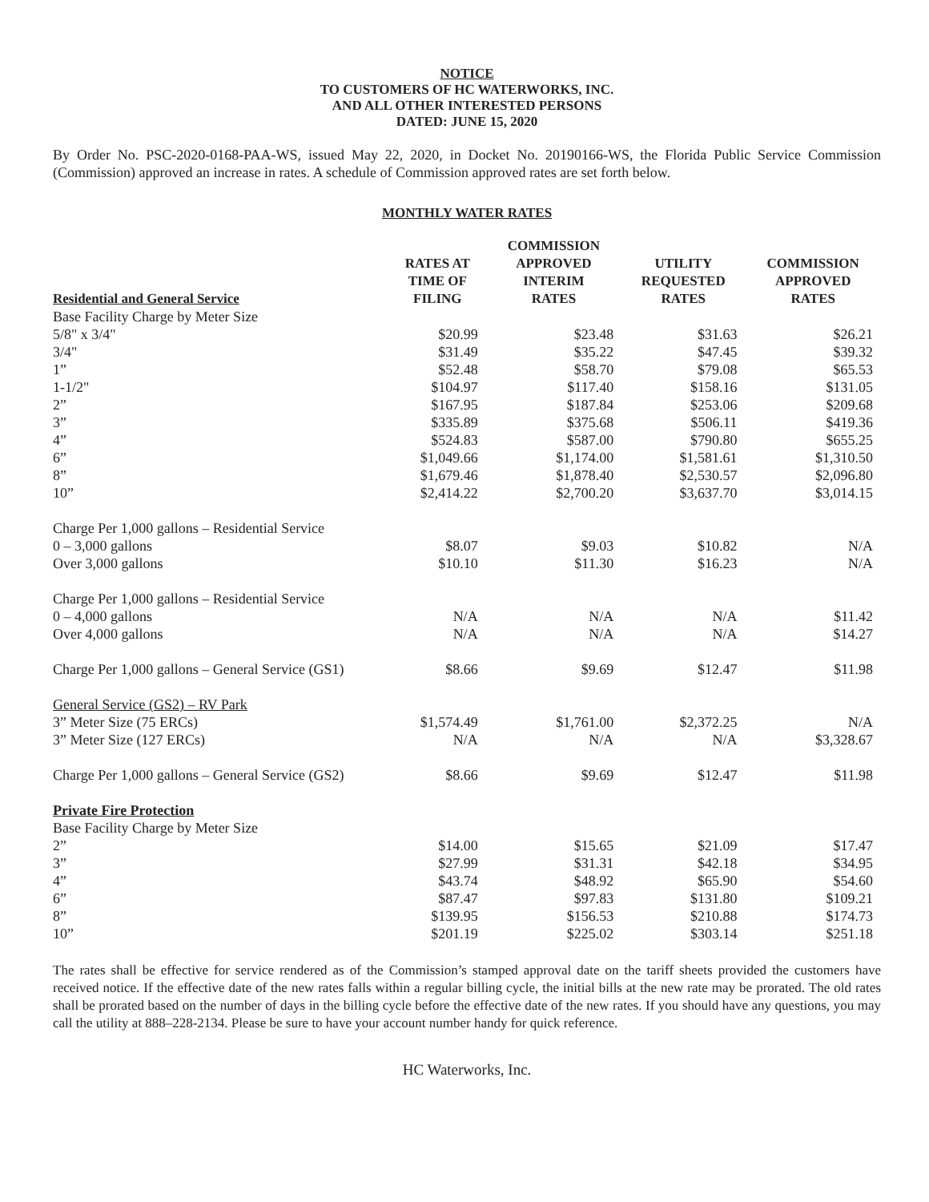NOTICE
TO CUSTOMERS OF HC WATERWORKS, INC.
AND ALL OTHER INTERESTED PERSONS
DATED: JUNE 15, 2020
By Order No. PSC-2020-0168-PAA-WS, issued May 22, 2020, in Docket No. 20190166-WS, the Florida Public Service Commission (Commission) approved an increase in rates. A schedule of Commission approved rates are set forth below.
MONTHLY WATER RATES
| Residential and General Service | RATES AT TIME OF FILING | COMMISSION APPROVED INTERIM RATES | UTILITY REQUESTED RATES | COMMISSION APPROVED RATES |
| --- | --- | --- | --- | --- |
| Base Facility Charge by Meter Size | | | | |
| 5/8" x 3/4" | $20.99 | $23.48 | $31.63 | $26.21 |
| 3/4" | $31.49 | $35.22 | $47.45 | $39.32 |
| 1” | $52.48 | $58.70 | $79.08 | $65.53 |
| 1-1/2" | $104.97 | $117.40 | $158.16 | $131.05 |
| 2” | $167.95 | $187.84 | $253.06 | $209.68 |
| 3” | $335.89 | $375.68 | $506.11 | $419.36 |
| 4” | $524.83 | $587.00 | $790.80 | $655.25 |
| 6” | $1,049.66 | $1,174.00 | $1,581.61 | $1,310.50 |
| 8” | $1,679.46 | $1,878.40 | $2,530.57 | $2,096.80 |
| 10” | $2,414.22 | $2,700.20 | $3,637.70 | $3,014.15 |
| Charge Per 1,000 gallons – Residential Service | | | | |
| 0 – 3,000 gallons | $8.07 | $9.03 | $10.82 | N/A |
| Over 3,000 gallons | $10.10 | $11.30 | $16.23 | N/A |
| Charge Per 1,000 gallons – Residential Service | | | | |
| 0 – 4,000 gallons | N/A | N/A | N/A | $11.42 |
| Over 4,000 gallons | N/A | N/A | N/A | $14.27 |
| Charge Per 1,000 gallons – General Service (GS1) | $8.66 | $9.69 | $12.47 | $11.98 |
| General Service (GS2) – RV Park | | | | |
| 3” Meter Size (75 ERCs) | $1,574.49 | $1,761.00 | $2,372.25 | N/A |
| 3” Meter Size (127 ERCs) | N/A | N/A | N/A | $3,328.67 |
| Charge Per 1,000 gallons – General Service (GS2) | $8.66 | $9.69 | $12.47 | $11.98 |
| Private Fire Protection | | | | |
| Base Facility Charge by Meter Size | | | | |
| 2” | $14.00 | $15.65 | $21.09 | $17.47 |
| 3” | $27.99 | $31.31 | $42.18 | $34.95 |
| 4” | $43.74 | $48.92 | $65.90 | $54.60 |
| 6” | $87.47 | $97.83 | $131.80 | $109.21 |
| 8” | $139.95 | $156.53 | $210.88 | $174.73 |
| 10” | $201.19 | $225.02 | $303.14 | $251.18 |
The rates shall be effective for service rendered as of the Commission’s stamped approval date on the tariff sheets provided the customers have received notice. If the effective date of the new rates falls within a regular billing cycle, the initial bills at the new rate may be prorated. The old rates shall be prorated based on the number of days in the billing cycle before the effective date of the new rates. If you should have any questions, you may call the utility at 888–228-2134. Please be sure to have your account number handy for quick reference.
HC Waterworks, Inc.